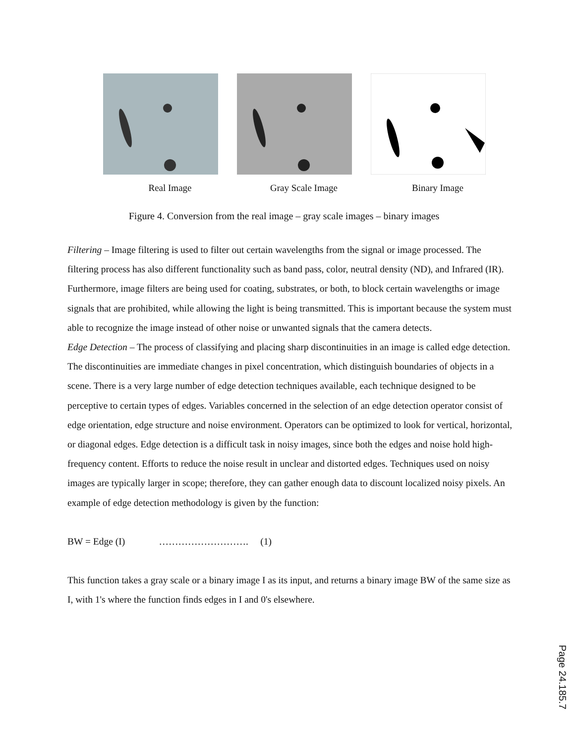Real Image Gray Scale Image Binary Image
Figure 4. Conversion from the real image – gray scale images – binary images
Filtering – Image filtering is used to filter out certain wavelengths from the signal or image processed. The filtering process has also different functionality such as band pass, color, neutral density (ND), and Infrared (IR). Furthermore, image filters are being used for coating, substrates, or both, to block certain wavelengths or image signals that are prohibited, while allowing the light is being transmitted. This is important because the system must able to recognize the image instead of other noise or unwanted signals that the camera detects.
Edge Detection – The process of classifying and placing sharp discontinuities in an image is called edge detection. The discontinuities are immediate changes in pixel concentration, which distinguish boundaries of objects in a scene. There is a very large number of edge detection techniques available, each technique designed to be perceptive to certain types of edges. Variables concerned in the selection of an edge detection operator consist of edge orientation, edge structure and noise environment. Operators can be optimized to look for vertical, horizontal, or diagonal edges. Edge detection is a difficult task in noisy images, since both the edges and noise hold high- frequency content. Efforts to reduce the noise result in unclear and distorted edges. Techniques used on noisy images are typically larger in scope; therefore, they can gather enough data to discount localized noisy pixels. An example of edge detection methodology is given by the function:
BW = Edge (I) ………………………. (1)
This function takes a gray scale or a binary image I as its input, and returns a binary image BW of the same size as I, with 1's where the function finds edges in I and 0's elsewhere.
Page 24.185.7